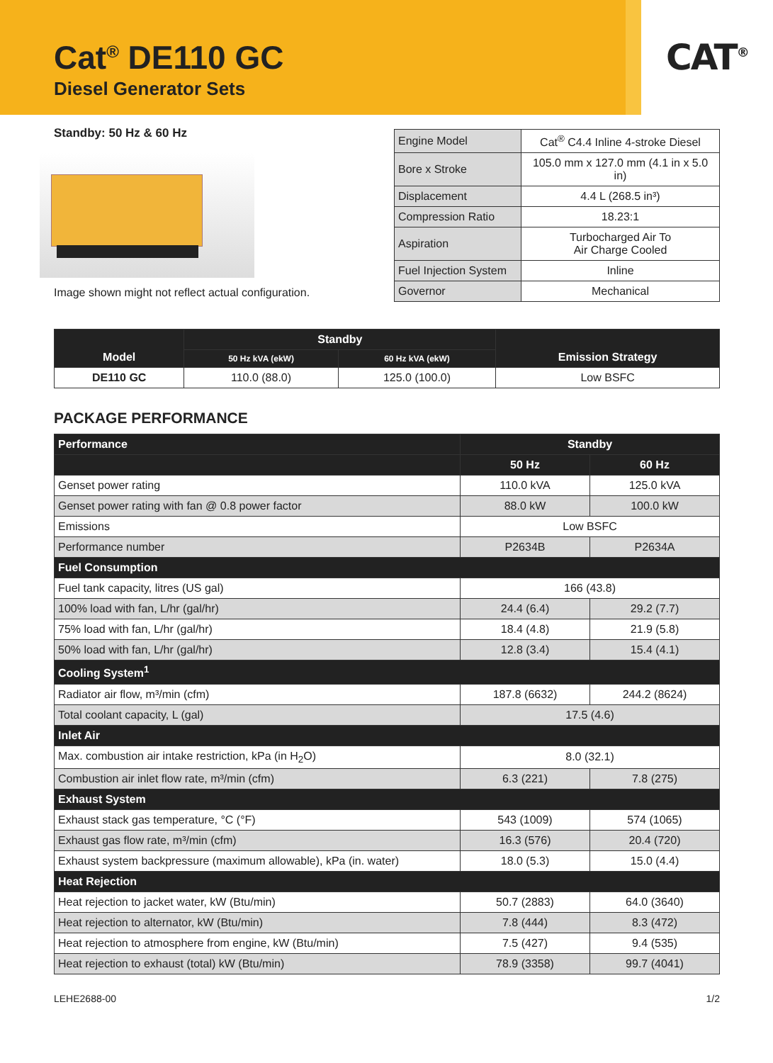CAT<sup>®</sup>
Cat<sup>®</sup> DE110 GC
Diesel Generator Sets
Standby: 50 Hz & 60 Hz
Image shown might not reflect actual configuration.
| Engine Model | Cat<sup>®</sup> C4.4 Inline 4-stroke Diesel |
| Bore x Stroke | 105.0 mm x 127.0 mm (4.1 in x 5.0 in) |
| Displacement | 4.4 L (268.5 in³) |
| Compression Ratio | 18.23:1 |
| Aspiration | Turbocharged Air To Air Charge Cooled |
| Fuel Injection System | Inline |
| Governor | Mechanical |
| Model | Standby | | Emission Strategy |
| --- | --- | --- | --- |
| | 50 Hz kVA (ekW) | 60 Hz kVA (ekW) | |
| DE110 GC | 110.0 (88.0) | 125.0 (100.0) | Low BSFC |
PACKAGE PERFORMANCE
| Performance | Standby | |
| | 50 Hz | 60 Hz |
| Genset power rating | 110.0 kVA | 125.0 kVA |
| Genset power rating with fan @ 0.8 power factor | 88.0 kW | 100.0 kW |
| Emissions | Low BSFC | |
| Performance number | P2634B | P2634A |
| Fuel Consumption | | |
| Fuel tank capacity, litres (US gal) | 166 (43.8) | |
| 100% load with fan, L/hr (gal/hr) | 24.4 (6.4) | 29.2 (7.7) |
| 75% load with fan, L/hr (gal/hr) | 18.4 (4.8) | 21.9 (5.8) |
| 50% load with fan, L/hr (gal/hr) | 12.8 (3.4) | 15.4 (4.1) |
| Cooling System<sup>1</sup> | | |
| Radiator air flow, m³/min (cfm) | 187.8 (6632) | 244.2 (8624) |
| Total coolant capacity, L (gal) | 17.5 (4.6) | |
| Inlet Air | | |
| Max. combustion air intake restriction, kPa (in H<sub>2</sub>O) | 8.0 (32.1) | |
| Combustion air inlet flow rate, m³/min (cfm) | 6.3 (221) | 7.8 (275) |
| Exhaust System | | |
| Exhaust stack gas temperature, °C (°F) | 543 (1009) | 574 (1065) |
| Exhaust gas flow rate, m³/min (cfm) | 16.3 (576) | 20.4 (720) |
| Exhaust system backpressure (maximum allowable), kPa (in. water) | 18.0 (5.3) | 15.0 (4.4) |
| Heat Rejection | | |
| Heat rejection to jacket water, kW (Btu/min) | 50.7 (2883) | 64.0 (3640) |
| Heat rejection to alternator, kW (Btu/min) | 7.8 (444) | 8.3 (472) |
| Heat rejection to atmosphere from engine, kW (Btu/min) | 7.5 (427) | 9.4 (535) |
| Heat rejection to exhaust (total) kW (Btu/min) | 78.9 (3358) | 99.7 (4041) |
LEHE2688-00 1/2